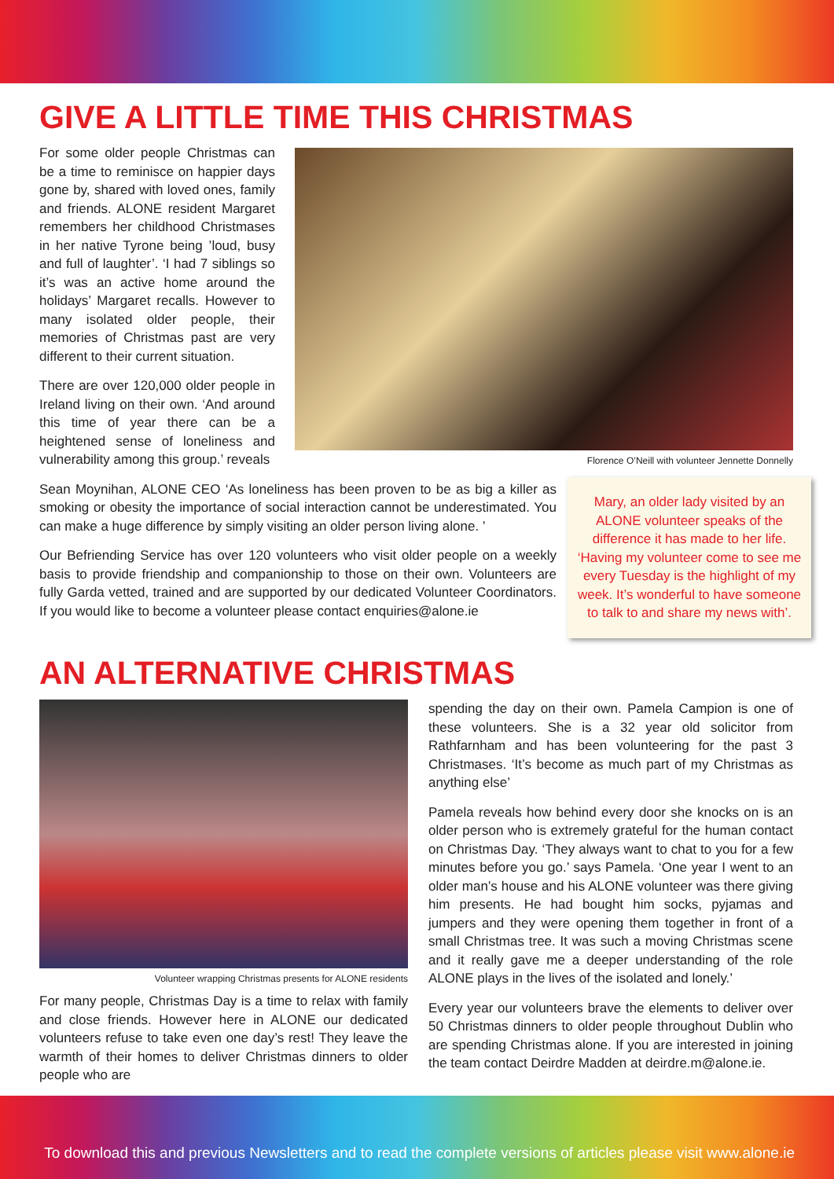GIVE A LITTLE TIME THIS CHRISTMAS
For some older people Christmas can be a time to reminisce on happier days gone by, shared with loved ones, family and friends. ALONE resident Margaret remembers her childhood Christmases in her native Tyrone being ’loud, busy and full of laughter’. ‘I had 7 siblings so it’s was an active home around the holidays’ Margaret recalls. However to many isolated older people, their memories of Christmas past are very different to their current situation.
There are over 120,000 older people in Ireland living on their own. ‘And around this time of year there can be a heightened sense of loneliness and vulnerability among this group.’ reveals
Sean Moynihan, ALONE CEO ‘As loneliness has been proven to be as big a killer as smoking or obesity the importance of social interaction cannot be underestimated. You can make a huge difference by simply visiting an older person living alone. ’
Our Befriending Service has over 120 volunteers who visit older people on a weekly basis to provide friendship and companionship to those on their own. Volunteers are fully Garda vetted, trained and are supported by our dedicated Volunteer Coordinators. If you would like to become a volunteer please contact enquiries@alone.ie
Florence O’Neill with volunteer Jennette Donnelly
Mary, an older lady visited by an ALONE volunteer speaks of the difference it has made to her life. ‘Having my volunteer come to see me every Tuesday is the highlight of my week. It’s wonderful to have someone to talk to and share my news with’.
AN ALTERNATIVE CHRISTMAS
Volunteer wrapping Christmas presents for ALONE residents
For many people, Christmas Day is a time to relax with family and close friends. However here in ALONE our dedicated volunteers refuse to take even one day’s rest! They leave the warmth of their homes to deliver Christmas dinners to older people who are
spending the day on their own. Pamela Campion is one of these volunteers. She is a 32 year old solicitor from Rathfarnham and has been volunteering for the past 3 Christmases. ‘It’s become as much part of my Christmas as anything else’
Pamela reveals how behind every door she knocks on is an older person who is extremely grateful for the human contact on Christmas Day. ‘They always want to chat to you for a few minutes before you go.’ says Pamela. ‘One year I went to an older man’s house and his ALONE volunteer was there giving him presents. He had bought him socks, pyjamas and jumpers and they were opening them together in front of a small Christmas tree. It was such a moving Christmas scene and it really gave me a deeper understanding of the role ALONE plays in the lives of the isolated and lonely.’
Every year our volunteers brave the elements to deliver over 50 Christmas dinners to older people throughout Dublin who are spending Christmas alone. If you are interested in joining the team contact Deirdre Madden at deirdre.m@alone.ie.
To download this and previous Newsletters and to read the complete versions of articles please visit www.alone.ie